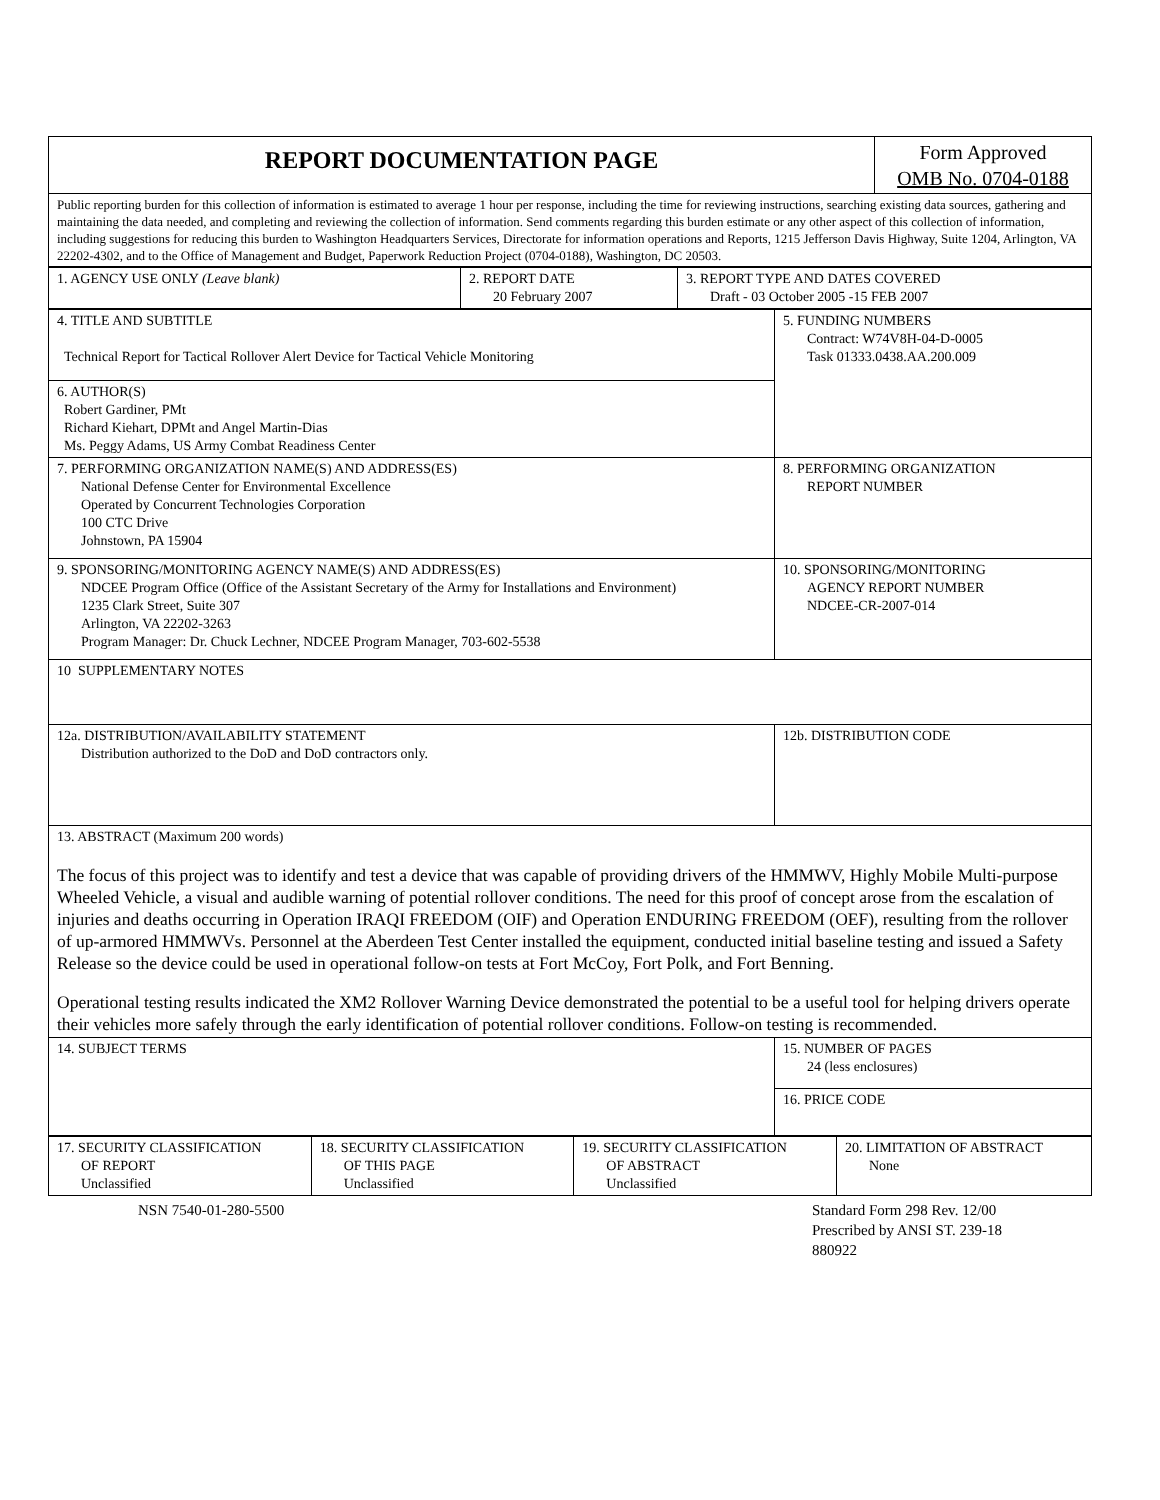| REPORT DOCUMENTATION PAGE | Form Approved OMB No. 0704-0188 |
| Public reporting burden for this collection of information is estimated to average 1 hour per response, including the time for reviewing instructions, searching existing data sources, gathering and maintaining the data needed, and completing and reviewing the collection of information. Send comments regarding this burden estimate or any other aspect of this collection of information, including suggestions for reducing this burden to Washington Headquarters Services, Directorate for information operations and Reports, 1215 Jefferson Davis Highway, Suite 1204, Arlington, VA 22202-4302, and to the Office of Management and Budget, Paperwork Reduction Project (0704-0188), Washington, DC 20503. | |
| 1. AGENCY USE ONLY (Leave blank) | 2. REPORT DATE 20 February 2007 | 3. REPORT TYPE AND DATES COVERED Draft - 03 October 2005 -15 FEB 2007 |
| 4. TITLE AND SUBTITLE Technical Report for Tactical Rollover Alert Device for Tactical Vehicle Monitoring | 5. FUNDING NUMBERS Contract: W74V8H-04-D-0005 Task 01333.0438.AA.200.009 |
| 6. AUTHOR(S) Robert Gardiner, PMt Richard Kiehart, DPMt and Angel Martin-Dias Ms. Peggy Adams, US Army Combat Readiness Center | |
| 7. PERFORMING ORGANIZATION NAME(S) AND ADDRESS(ES) National Defense Center for Environmental Excellence Operated by Concurrent Technologies Corporation 100 CTC Drive Johnstown, PA 15904 | 8. PERFORMING ORGANIZATION REPORT NUMBER |
| 9. SPONSORING/MONITORING AGENCY NAME(S) AND ADDRESS(ES) NDCEE Program Office (Office of the Assistant Secretary of the Army for Installations and Environment) 1235 Clark Street, Suite 307 Arlington, VA 22202-3263 Program Manager: Dr. Chuck Lechner, NDCEE Program Manager, 703-602-5538 | 10. SPONSORING/MONITORING AGENCY REPORT NUMBER NDCEE-CR-2007-014 |
| 10 SUPPLEMENTARY NOTES | |
| 12a. DISTRIBUTION/AVAILABILITY STATEMENT Distribution authorized to the DoD and DoD contractors only. | 12b. DISTRIBUTION CODE |
| 13. ABSTRACT (Maximum 200 words) The focus of this project was to identify and test a device that was capable of providing drivers of the HMMWV, Highly Mobile Multi-purpose Wheeled Vehicle, a visual and audible warning of potential rollover conditions. The need for this proof of concept arose from the escalation of injuries and deaths occurring in Operation IRAQI FREEDOM (OIF) and Operation ENDURING FREEDOM (OEF), resulting from the rollover of up-armored HMMWVs. Personnel at the Aberdeen Test Center installed the equipment, conducted initial baseline testing and issued a Safety Release so the device could be used in operational follow-on tests at Fort McCoy, Fort Polk, and Fort Benning. Operational testing results indicated the XM2 Rollover Warning Device demonstrated the potential to be a useful tool for helping drivers operate their vehicles more safely through the early identification of potential rollover conditions. Follow-on testing is recommended. | |
| 14. SUBJECT TERMS | 15. NUMBER OF PAGES 24 (less enclosures) |
| | 16. PRICE CODE |
| 17. SECURITY CLASSIFICATION OF REPORT Unclassified | 18. SECURITY CLASSIFICATION OF THIS PAGE Unclassified | 19. SECURITY CLASSIFICATION OF ABSTRACT Unclassified | 20. LIMITATION OF ABSTRACT None |
NSN 7540-01-280-5500 Standard Form 298 Rev. 12/00
Prescribed by ANSI ST. 239-18
880922